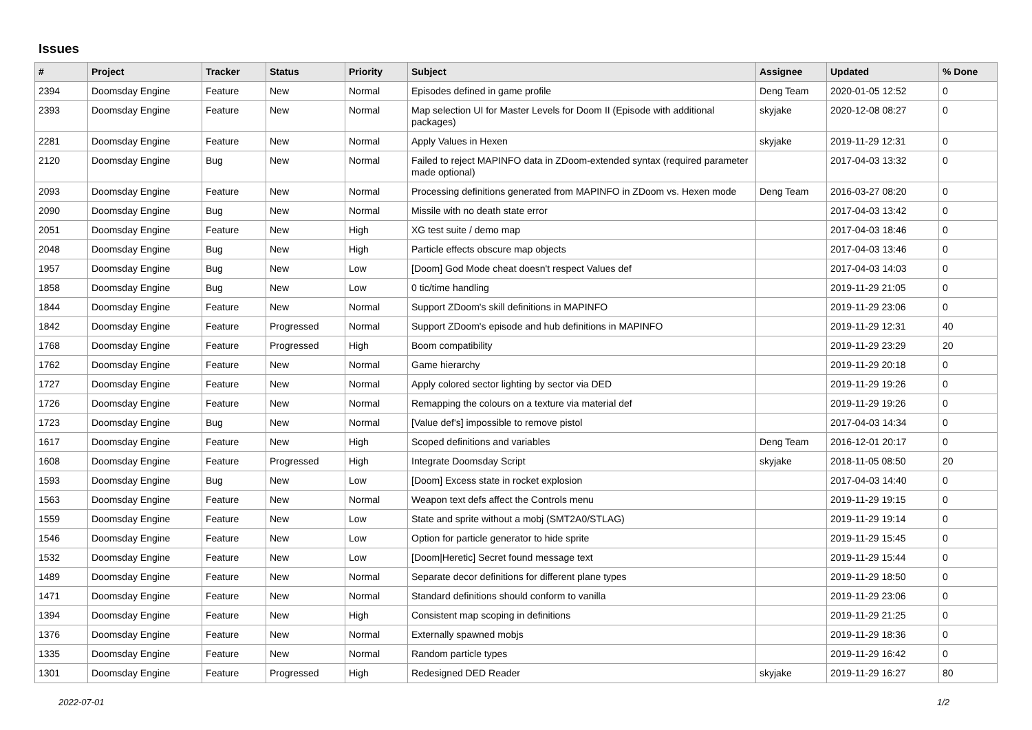Issues
| # | Project | Tracker | Status | Priority | Subject | Assignee | Updated | % Done |
| --- | --- | --- | --- | --- | --- | --- | --- | --- |
| 2394 | Doomsday Engine | Feature | New | Normal | Episodes defined in game profile | Deng Team | 2020-01-05 12:52 | 0 |
| 2393 | Doomsday Engine | Feature | New | Normal | Map selection UI for Master Levels for Doom II (Episode with additional packages) | skyjake | 2020-12-08 08:27 | 0 |
| 2281 | Doomsday Engine | Feature | New | Normal | Apply Values in Hexen | skyjake | 2019-11-29 12:31 | 0 |
| 2120 | Doomsday Engine | Bug | New | Normal | Failed to reject MAPINFO data in ZDoom-extended syntax (required parameter made optional) | | 2017-04-03 13:32 | 0 |
| 2093 | Doomsday Engine | Feature | New | Normal | Processing definitions generated from MAPINFO in ZDoom vs. Hexen mode | Deng Team | 2016-03-27 08:20 | 0 |
| 2090 | Doomsday Engine | Bug | New | Normal | Missile with no death state error | | 2017-04-03 13:42 | 0 |
| 2051 | Doomsday Engine | Feature | New | High | XG test suite / demo map | | 2017-04-03 18:46 | 0 |
| 2048 | Doomsday Engine | Bug | New | High | Particle effects obscure map objects | | 2017-04-03 13:46 | 0 |
| 1957 | Doomsday Engine | Bug | New | Low | [Doom] God Mode cheat doesn't respect Values def | | 2017-04-03 14:03 | 0 |
| 1858 | Doomsday Engine | Bug | New | Low | 0 tic/time handling | | 2019-11-29 21:05 | 0 |
| 1844 | Doomsday Engine | Feature | New | Normal | Support ZDoom's skill definitions in MAPINFO | | 2019-11-29 23:06 | 0 |
| 1842 | Doomsday Engine | Feature | Progressed | Normal | Support ZDoom's episode and hub definitions in MAPINFO | | 2019-11-29 12:31 | 40 |
| 1768 | Doomsday Engine | Feature | Progressed | High | Boom compatibility | | 2019-11-29 23:29 | 20 |
| 1762 | Doomsday Engine | Feature | New | Normal | Game hierarchy | | 2019-11-29 20:18 | 0 |
| 1727 | Doomsday Engine | Feature | New | Normal | Apply colored sector lighting by sector via DED | | 2019-11-29 19:26 | 0 |
| 1726 | Doomsday Engine | Feature | New | Normal | Remapping the colours on a texture via material def | | 2019-11-29 19:26 | 0 |
| 1723 | Doomsday Engine | Bug | New | Normal | [Value def's] impossible to remove pistol | | 2017-04-03 14:34 | 0 |
| 1617 | Doomsday Engine | Feature | New | High | Scoped definitions and variables | Deng Team | 2016-12-01 20:17 | 0 |
| 1608 | Doomsday Engine | Feature | Progressed | High | Integrate Doomsday Script | skyjake | 2018-11-05 08:50 | 20 |
| 1593 | Doomsday Engine | Bug | New | Low | [Doom] Excess state in rocket explosion | | 2017-04-03 14:40 | 0 |
| 1563 | Doomsday Engine | Feature | New | Normal | Weapon text defs affect the Controls menu | | 2019-11-29 19:15 | 0 |
| 1559 | Doomsday Engine | Feature | New | Low | State and sprite without a mobj (SMT2A0/STLAG) | | 2019-11-29 19:14 | 0 |
| 1546 | Doomsday Engine | Feature | New | Low | Option for particle generator to hide sprite | | 2019-11-29 15:45 | 0 |
| 1532 | Doomsday Engine | Feature | New | Low | [Doom/Heretic] Secret found message text | | 2019-11-29 15:44 | 0 |
| 1489 | Doomsday Engine | Feature | New | Normal | Separate decor definitions for different plane types | | 2019-11-29 18:50 | 0 |
| 1471 | Doomsday Engine | Feature | New | Normal | Standard definitions should conform to vanilla | | 2019-11-29 23:06 | 0 |
| 1394 | Doomsday Engine | Feature | New | High | Consistent map scoping in definitions | | 2019-11-29 21:25 | 0 |
| 1376 | Doomsday Engine | Feature | New | Normal | Externally spawned mobjs | | 2019-11-29 18:36 | 0 |
| 1335 | Doomsday Engine | Feature | New | Normal | Random particle types | | 2019-11-29 16:42 | 0 |
| 1301 | Doomsday Engine | Feature | Progressed | High | Redesigned DED Reader | skyjake | 2019-11-29 16:27 | 80 |
2022-07-01 1/2